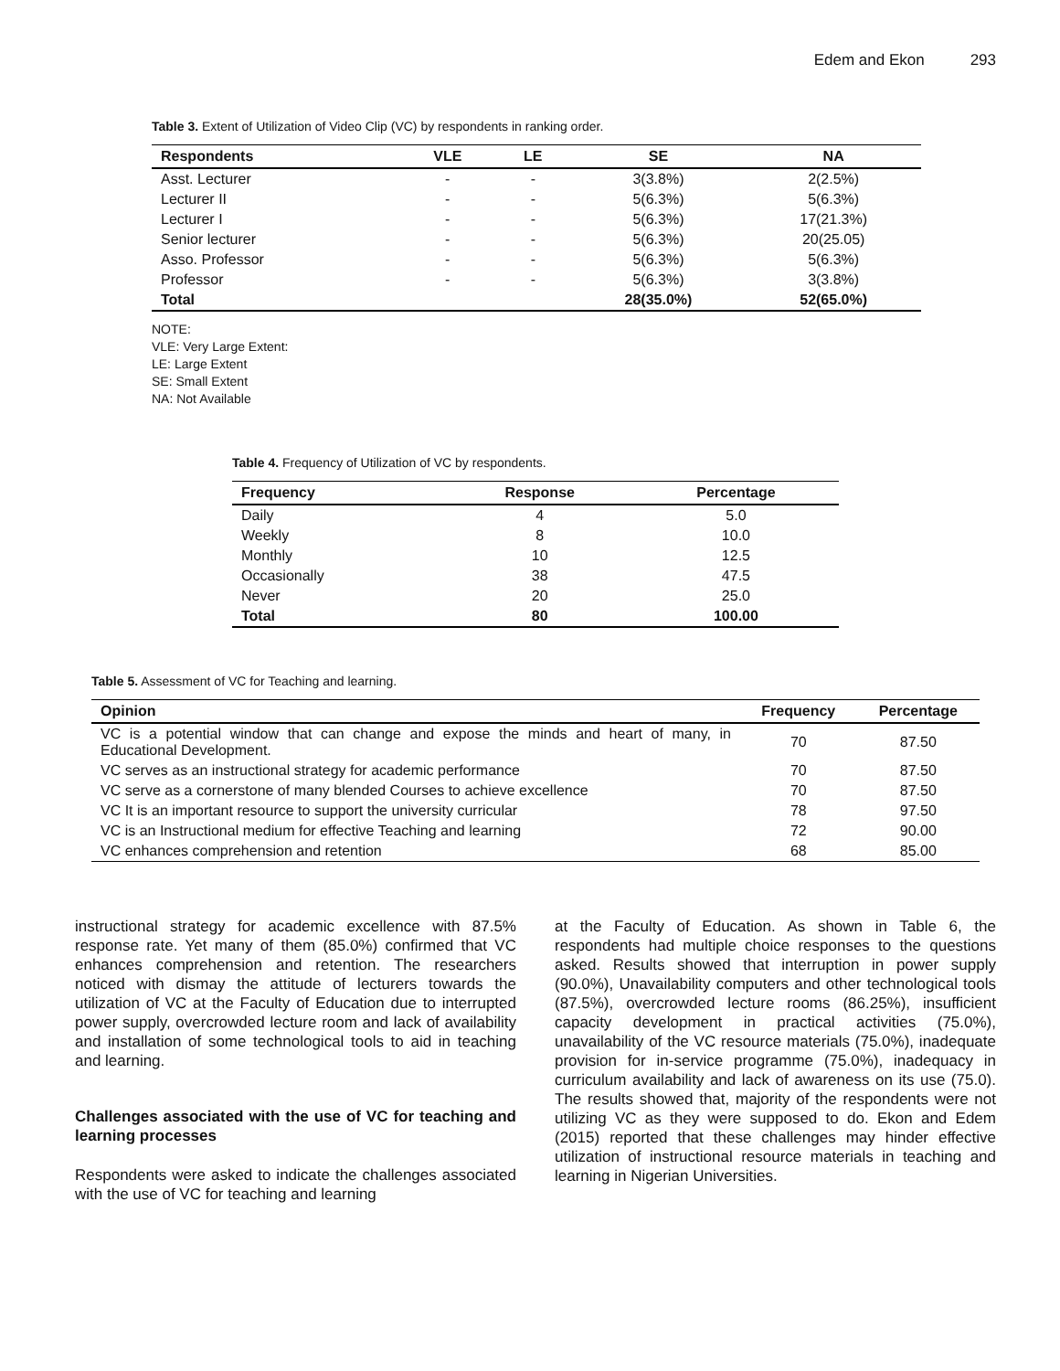Edem and Ekon 293
Table 3. Extent of Utilization of Video Clip (VC) by respondents in ranking order.
| Respondents | VLE | LE | SE | NA |
| --- | --- | --- | --- | --- |
| Asst. Lecturer | - | - | 3(3.8%) | 2(2.5%) |
| Lecturer II | - | - | 5(6.3%) | 5(6.3%) |
| Lecturer I | - | - | 5(6.3%) | 17(21.3%) |
| Senior lecturer | - | - | 5(6.3%) | 20(25.05) |
| Asso. Professor | - | - | 5(6.3%) | 5(6.3%) |
| Professor | - | - | 5(6.3%) | 3(3.8%) |
| Total | | | 28(35.0%) | 52(65.0%) |
NOTE:
VLE: Very Large Extent:
LE: Large Extent
SE: Small Extent
NA: Not Available
Table 4. Frequency of Utilization of VC by respondents.
| Frequency | Response | Percentage |
| --- | --- | --- |
| Daily | 4 | 5.0 |
| Weekly | 8 | 10.0 |
| Monthly | 10 | 12.5 |
| Occasionally | 38 | 47.5 |
| Never | 20 | 25.0 |
| Total | 80 | 100.00 |
Table 5. Assessment of VC for Teaching and learning.
| Opinion | Frequency | Percentage |
| --- | --- | --- |
| VC is a potential window that can change and expose the minds and heart of many, in Educational Development. | 70 | 87.50 |
| VC serves as an instructional strategy for academic performance | 70 | 87.50 |
| VC serve as a cornerstone of many blended Courses to achieve excellence | 70 | 87.50 |
| VC It is an important resource to support the university curricular | 78 | 97.50 |
| VC is an Instructional medium for effective Teaching and learning | 72 | 90.00 |
| VC enhances comprehension and retention | 68 | 85.00 |
instructional strategy for academic excellence with 87.5% response rate. Yet many of them (85.0%) confirmed that VC enhances comprehension and retention. The researchers noticed with dismay the attitude of lecturers towards the utilization of VC at the Faculty of Education due to interrupted power supply, overcrowded lecture room and lack of availability and installation of some technological tools to aid in teaching and learning.
Challenges associated with the use of VC for teaching and learning processes
Respondents were asked to indicate the challenges associated with the use of VC for teaching and learning
at the Faculty of Education. As shown in Table 6, the respondents had multiple choice responses to the questions asked. Results showed that interruption in power supply (90.0%), Unavailability computers and other technological tools (87.5%), overcrowded lecture rooms (86.25%), insufficient capacity development in practical activities (75.0%), unavailability of the VC resource materials (75.0%), inadequate provision for in-service programme (75.0%), inadequacy in curriculum availability and lack of awareness on its use (75.0). The results showed that, majority of the respondents were not utilizing VC as they were supposed to do. Ekon and Edem (2015) reported that these challenges may hinder effective utilization of instructional resource materials in teaching and learning in Nigerian Universities.